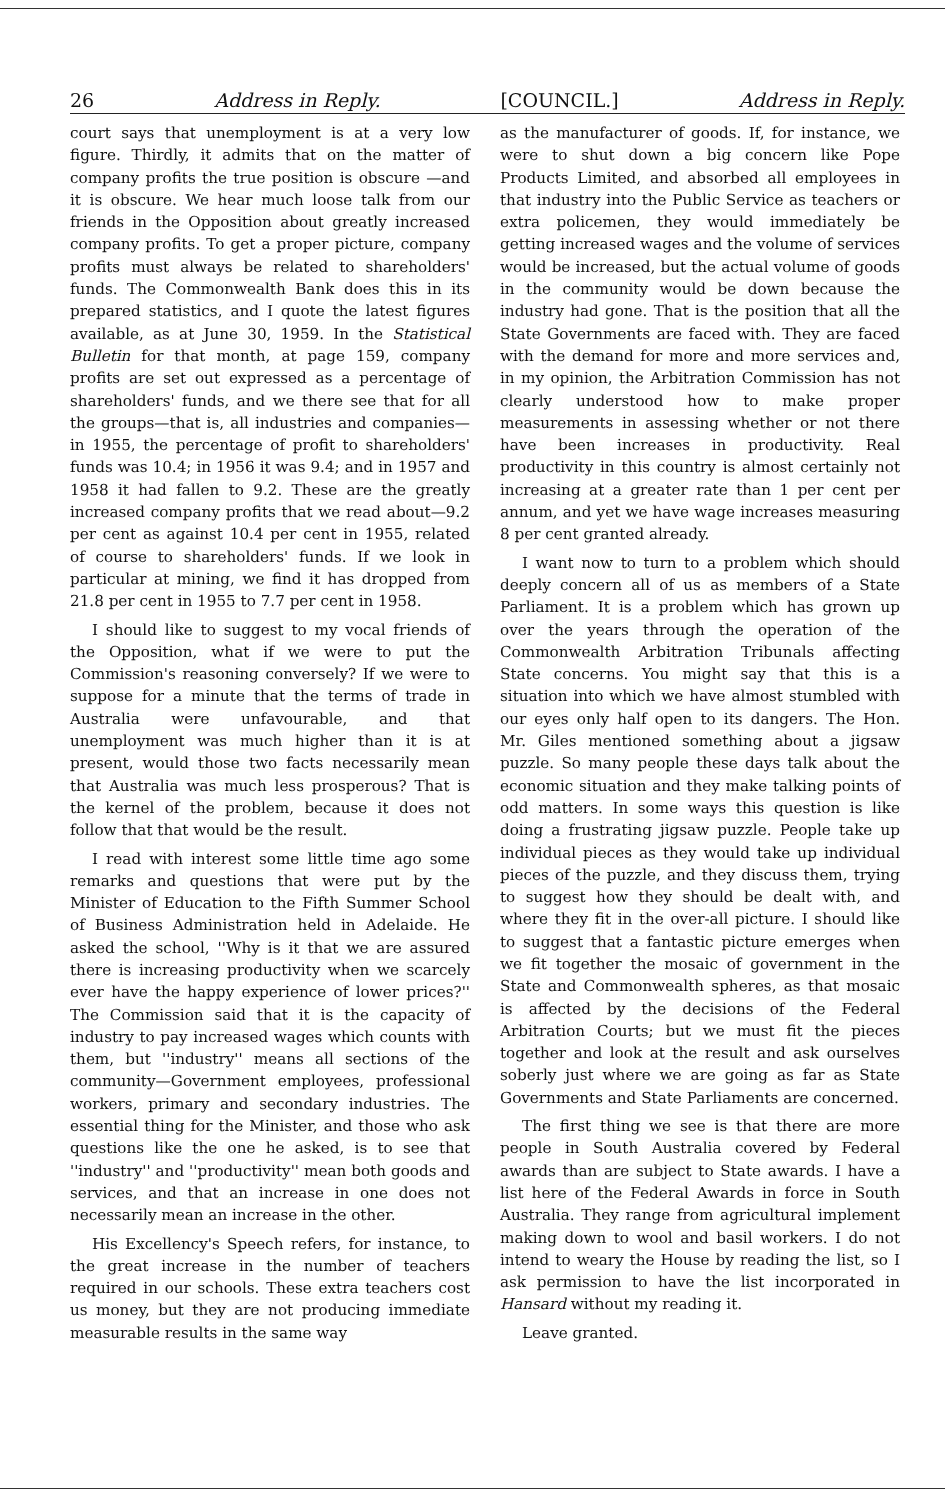26 Address in Reply. [COUNCIL.] Address in Reply.
court says that unemployment is at a very low figure. Thirdly, it admits that on the matter of company profits the true position is obscure —and it is obscure. We hear much loose talk from our friends in the Opposition about greatly increased company profits. To get a proper picture, company profits must always be related to shareholders' funds. The Commonwealth Bank does this in its prepared statistics, and I quote the latest figures available, as at June 30, 1959. In the Statistical Bulletin for that month, at page 159, company profits are set out expressed as a percentage of shareholders' funds, and we there see that for all the groups—that is, all industries and companies—in 1955, the percentage of profit to shareholders' funds was 10.4; in 1956 it was 9.4; and in 1957 and 1958 it had fallen to 9.2. These are the greatly increased company profits that we read about—9.2 per cent as against 10.4 per cent in 1955, related of course to shareholders' funds. If we look in particular at mining, we find it has dropped from 21.8 per cent in 1955 to 7.7 per cent in 1958.
I should like to suggest to my vocal friends of the Opposition, what if we were to put the Commission's reasoning conversely? If we were to suppose for a minute that the terms of trade in Australia were unfavourable, and that unemployment was much higher than it is at present, would those two facts necessarily mean that Australia was much less prosperous? That is the kernel of the problem, because it does not follow that that would be the result.
I read with interest some little time ago some remarks and questions that were put by the Minister of Education to the Fifth Summer School of Business Administration held in Adelaide. He asked the school, ''Why is it that we are assured there is increasing productivity when we scarcely ever have the happy experience of lower prices?'' The Commission said that it is the capacity of industry to pay increased wages which counts with them, but ''industry'' means all sections of the community—Government employees, professional workers, primary and secondary industries. The essential thing for the Minister, and those who ask questions like the one he asked, is to see that ''industry'' and ''productivity'' mean both goods and services, and that an increase in one does not necessarily mean an increase in the other.
His Excellency's Speech refers, for instance, to the great increase in the number of teachers required in our schools. These extra teachers cost us money, but they are not producing immediate measurable results in the same way
as the manufacturer of goods. If, for instance, we were to shut down a big concern like Pope Products Limited, and absorbed all employees in that industry into the Public Service as teachers or extra policemen, they would immediately be getting increased wages and the volume of services would be increased, but the actual volume of goods in the community would be down because the industry had gone. That is the position that all the State Governments are faced with. They are faced with the demand for more and more services and, in my opinion, the Arbitration Commission has not clearly understood how to make proper measurements in assessing whether or not there have been increases in productivity. Real productivity in this country is almost certainly not increasing at a greater rate than 1 per cent per annum, and yet we have wage increases measuring 8 per cent granted already.
I want now to turn to a problem which should deeply concern all of us as members of a State Parliament. It is a problem which has grown up over the years through the operation of the Commonwealth Arbitration Tribunals affecting State concerns. You might say that this is a situation into which we have almost stumbled with our eyes only half open to its dangers. The Hon. Mr. Giles mentioned something about a jigsaw puzzle. So many people these days talk about the economic situation and they make talking points of odd matters. In some ways this question is like doing a frustrating jigsaw puzzle. People take up individual pieces as they would take up individual pieces of the puzzle, and they discuss them, trying to suggest how they should be dealt with, and where they fit in the over-all picture. I should like to suggest that a fantastic picture emerges when we fit together the mosaic of government in the State and Commonwealth spheres, as that mosaic is affected by the decisions of the Federal Arbitration Courts; but we must fit the pieces together and look at the result and ask ourselves soberly just where we are going as far as State Governments and State Parliaments are concerned.
The first thing we see is that there are more people in South Australia covered by Federal awards than are subject to State awards. I have a list here of the Federal Awards in force in South Australia. They range from agricultural implement making down to wool and basil workers. I do not intend to weary the House by reading the list, so I ask permission to have the list incorporated in Hansard without my reading it.
Leave granted.